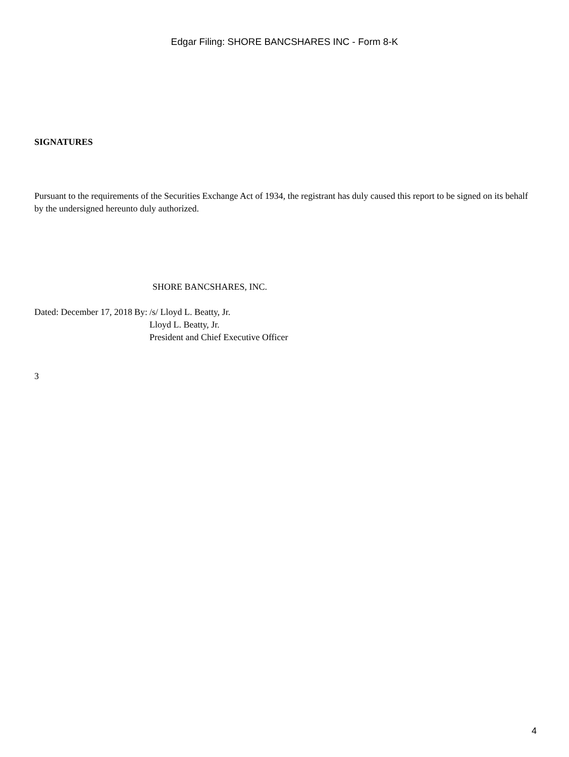Edgar Filing: SHORE BANCSHARES INC - Form 8-K
SIGNATURES
Pursuant to the requirements of the Securities Exchange Act of 1934, the registrant has duly caused this report to be signed on its behalf by the undersigned hereunto duly authorized.
SHORE BANCSHARES, INC.
| Dated: December 17, 2018 | By: | /s/ Lloyd L. Beatty, Jr. |
| | | Lloyd L. Beatty, Jr. |
| | | President and Chief Executive Officer |
3
4